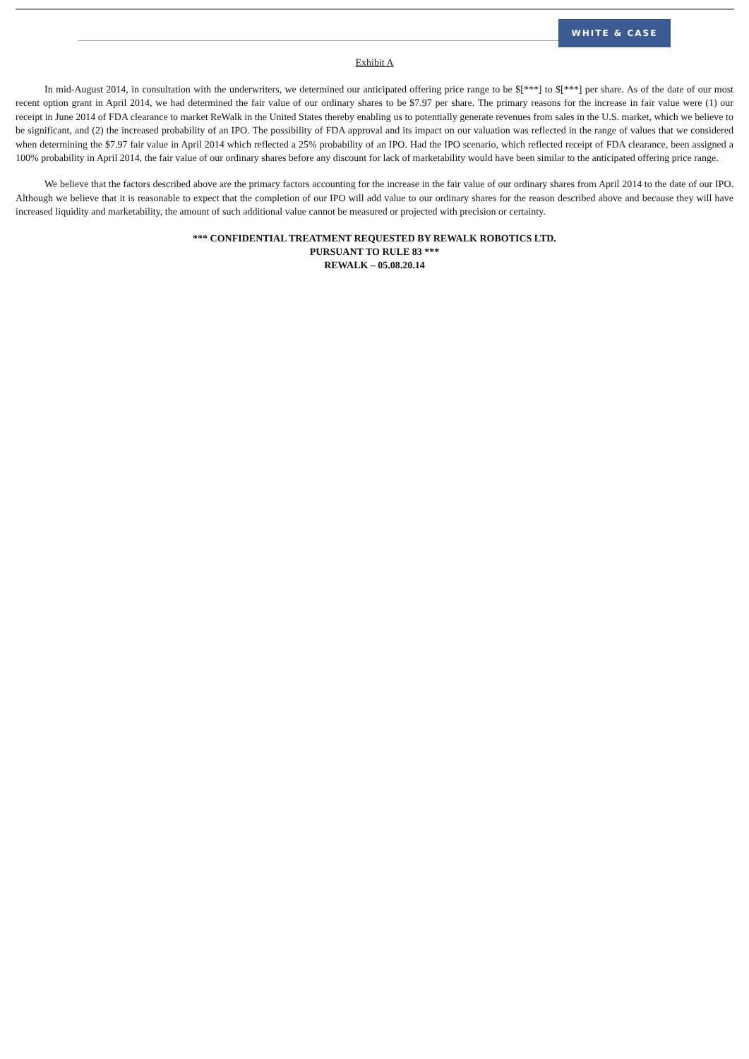WHITE & CASE
Exhibit A
In mid-August 2014, in consultation with the underwriters, we determined our anticipated offering price range to be $[***] to $[***] per share. As of the date of our most recent option grant in April 2014, we had determined the fair value of our ordinary shares to be $7.97 per share. The primary reasons for the increase in fair value were (1) our receipt in June 2014 of FDA clearance to market ReWalk in the United States thereby enabling us to potentially generate revenues from sales in the U.S. market, which we believe to be significant, and (2) the increased probability of an IPO. The possibility of FDA approval and its impact on our valuation was reflected in the range of values that we considered when determining the $7.97 fair value in April 2014 which reflected a 25% probability of an IPO. Had the IPO scenario, which reflected receipt of FDA clearance, been assigned a 100% probability in April 2014, the fair value of our ordinary shares before any discount for lack of marketability would have been similar to the anticipated offering price range.
We believe that the factors described above are the primary factors accounting for the increase in the fair value of our ordinary shares from April 2014 to the date of our IPO. Although we believe that it is reasonable to expect that the completion of our IPO will add value to our ordinary shares for the reason described above and because they will have increased liquidity and marketability, the amount of such additional value cannot be measured or projected with precision or certainty.
*** CONFIDENTIAL TREATMENT REQUESTED BY REWALK ROBOTICS LTD.
PURSUANT TO RULE 83 ***
REWALK – 05.08.20.14